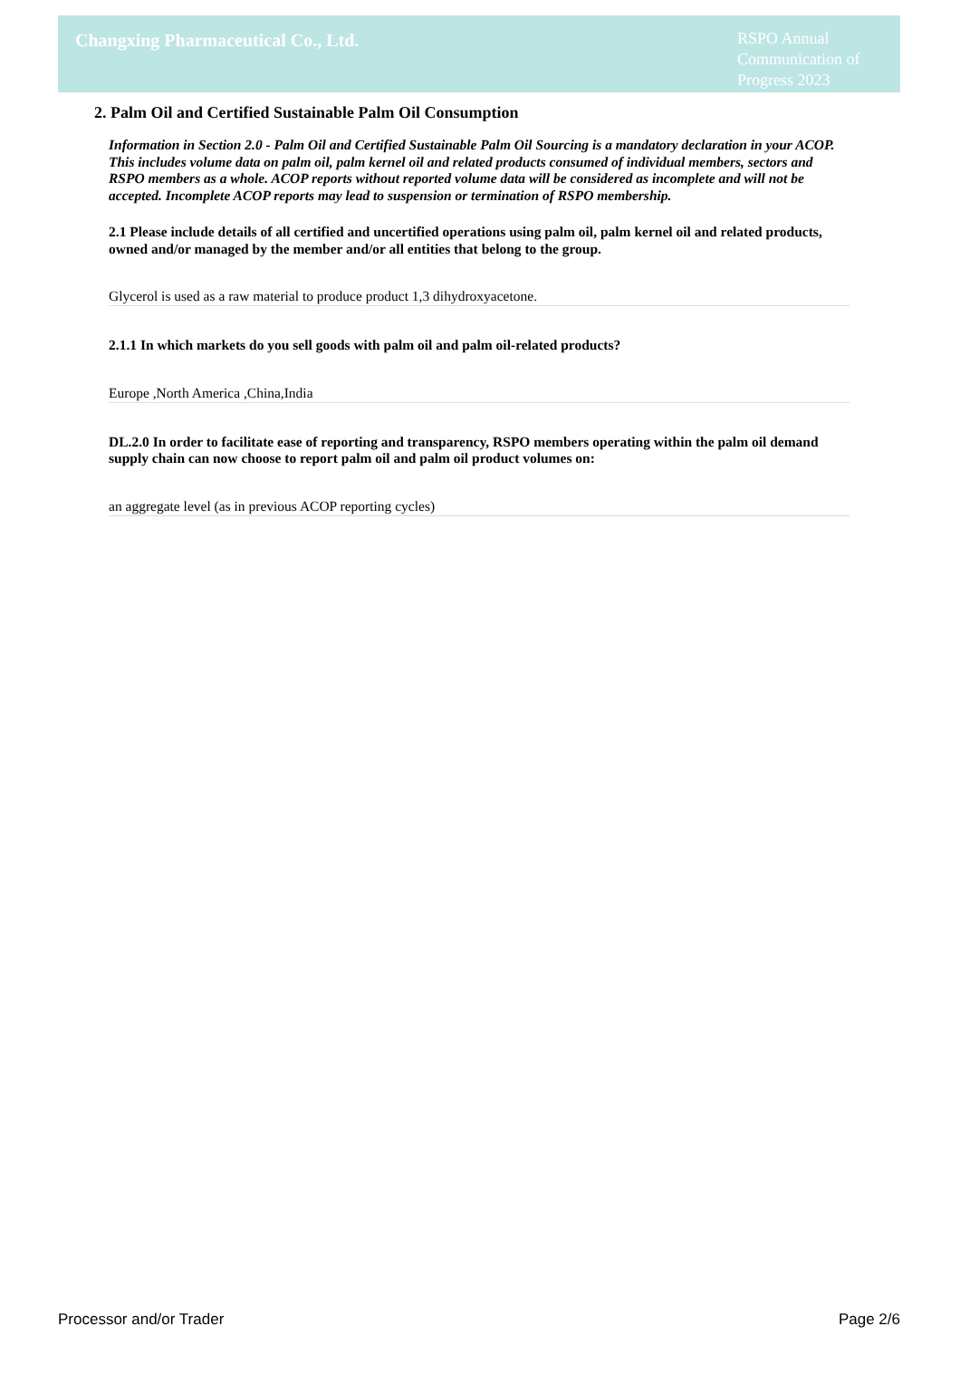Changxing Pharmaceutical Co., Ltd.
RSPO Annual Communication of Progress 2023
2. Palm Oil and Certified Sustainable Palm Oil Consumption
Information in Section 2.0 - Palm Oil and Certified Sustainable Palm Oil Sourcing is a mandatory declaration in your ACOP. This includes volume data on palm oil, palm kernel oil and related products consumed of individual members, sectors and RSPO members as a whole. ACOP reports without reported volume data will be considered as incomplete and will not be accepted. Incomplete ACOP reports may lead to suspension or termination of RSPO membership.
2.1 Please include details of all certified and uncertified operations using palm oil, palm kernel oil and related products, owned and/or managed by the member and/or all entities that belong to the group.
Glycerol is used as a raw material to produce product 1,3 dihydroxyacetone.
2.1.1 In which markets do you sell goods with palm oil and palm oil-related products?
Europe ,North America ,China,India
DL.2.0 In order to facilitate ease of reporting and transparency, RSPO members operating within the palm oil demand supply chain can now choose to report palm oil and palm oil product volumes on:
an aggregate level (as in previous ACOP reporting cycles)
Processor and/or Trader Page 2/6